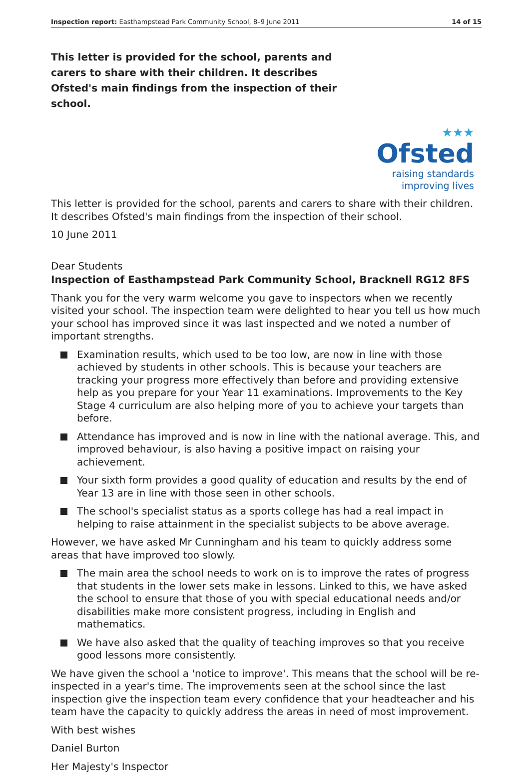Inspection report: Easthampstead Park Community School, 8–9 June 2011 14 of 15
This letter is provided for the school, parents and carers to share with their children. It describes Ofsted's main findings from the inspection of their school.
★★★
Ofsted
raising standards
improving lives
This letter is provided for the school, parents and carers to share with their children. It describes Ofsted's main findings from the inspection of their school.
10 June 2011
Dear Students
Inspection of Easthampstead Park Community School, Bracknell RG12 8FS
Thank you for the very warm welcome you gave to inspectors when we recently visited your school. The inspection team were delighted to hear you tell us how much your school has improved since it was last inspected and we noted a number of important strengths.
Examination results, which used to be too low, are now in line with those achieved by students in other schools. This is because your teachers are tracking your progress more effectively than before and providing extensive help as you prepare for your Year 11 examinations. Improvements to the Key Stage 4 curriculum are also helping more of you to achieve your targets than before.
Attendance has improved and is now in line with the national average. This, and improved behaviour, is also having a positive impact on raising your achievement.
Your sixth form provides a good quality of education and results by the end of Year 13 are in line with those seen in other schools.
The school's specialist status as a sports college has had a real impact in helping to raise attainment in the specialist subjects to be above average.
However, we have asked Mr Cunningham and his team to quickly address some areas that have improved too slowly.
The main area the school needs to work on is to improve the rates of progress that students in the lower sets make in lessons. Linked to this, we have asked the school to ensure that those of you with special educational needs and/or disabilities make more consistent progress, including in English and mathematics.
We have also asked that the quality of teaching improves so that you receive good lessons more consistently.
We have given the school a 'notice to improve'. This means that the school will be re-inspected in a year's time. The improvements seen at the school since the last inspection give the inspection team every confidence that your headteacher and his team have the capacity to quickly address the areas in need of most improvement.
With best wishes
Daniel Burton
Her Majesty's Inspector